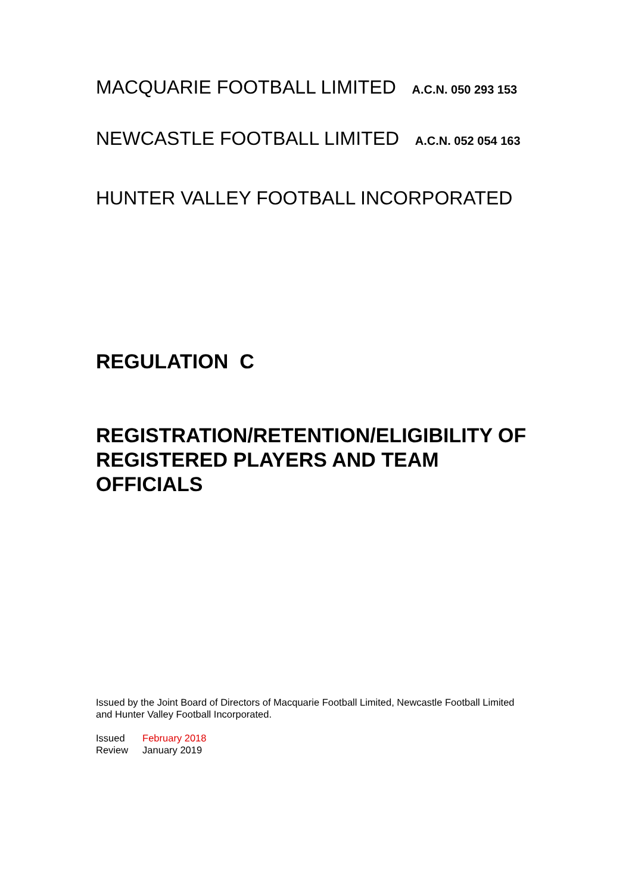MACQUARIE FOOTBALL LIMITED A.C.N. 050 293 153
NEWCASTLE FOOTBALL LIMITED A.C.N. 052 054 163
HUNTER VALLEY FOOTBALL INCORPORATED
REGULATION C
REGISTRATION/RETENTION/ELIGIBILITY OF REGISTERED PLAYERS AND TEAM OFFICIALS
Issued by the Joint Board of Directors of Macquarie Football Limited, Newcastle Football Limited and Hunter Valley Football Incorporated.
| Issued | February 2018 |
| Review | January 2019 |